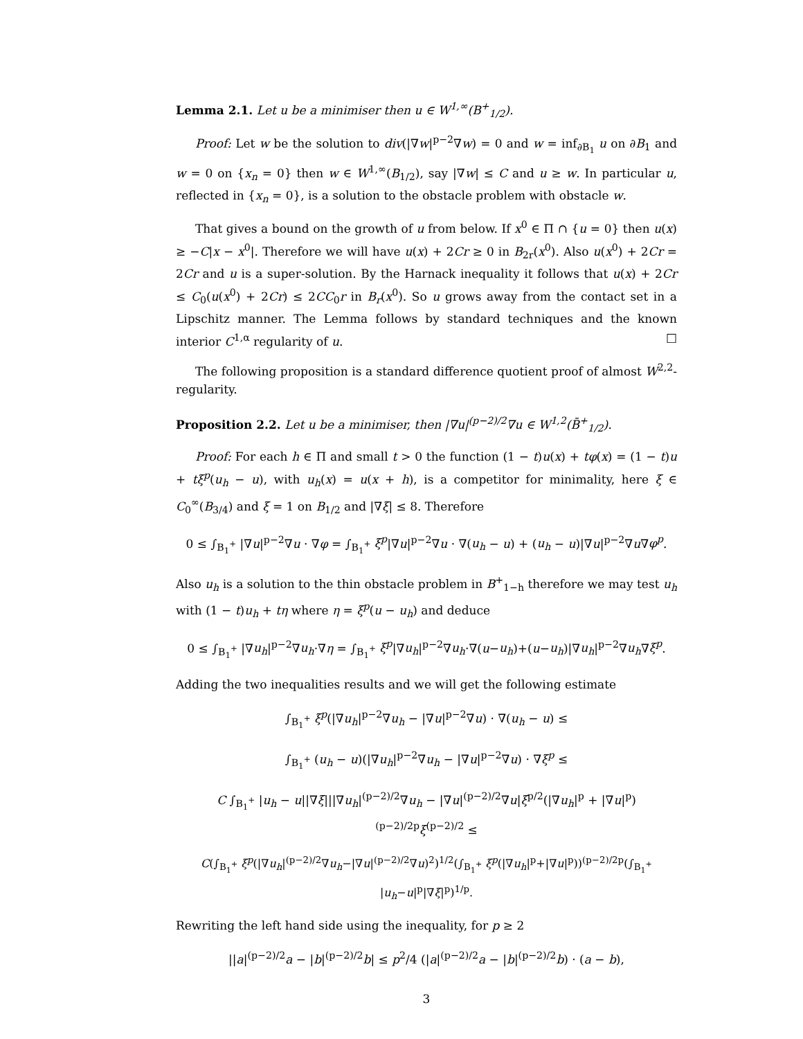Lemma 2.1. Let u be a minimiser then u ∈ W<sup>1,∞</sup>(B<sup>+</sup><sub>1/2</sub>).
Proof: Let w be the solution to div(|∇w|<sup>p−2</sup>∇w) = 0 and w = inf<sub>∂B<sub>1</sub></sub> u on ∂B<sub>1</sub> and w = 0 on {x<sub>n</sub> = 0} then w ∈ W<sup>1,∞</sup>(B<sub>1/2</sub>), say |∇w| ≤ C and u ≥ w. In particular u, reflected in {x<sub>n</sub> = 0}, is a solution to the obstacle problem with obstacle w.
That gives a bound on the growth of u from below. If x<sup>0</sup> ∈ Π ∩ {u = 0} then u(x) ≥ −C|x − x<sup>0</sup>|. Therefore we will have u(x) + 2Cr ≥ 0 in B<sub>2r</sub>(x<sup>0</sup>). Also u(x<sup>0</sup>) + 2Cr = 2Cr and u is a super-solution. By the Harnack inequality it follows that u(x) + 2Cr ≤ C<sub>0</sub>(u(x<sup>0</sup>) + 2Cr) ≤ 2CC<sub>0</sub>r in B<sub>r</sub>(x<sup>0</sup>). So u grows away from the contact set in a Lipschitz manner. The Lemma follows by standard techniques and the known interior C<sup>1,α</sup> regularity of u. □
The following proposition is a standard difference quotient proof of almost W<sup>2,2</sup>-regularity.
Proposition 2.2. Let u be a minimiser, then |∇u|<sup>(p−2)/2</sup>∇u ∈ W<sup>1,2</sup>(B̄<sup>+</sup><sub>1/2</sub>).
Proof: For each h ∈ Π and small t > 0 the function (1 − t)u(x) + tφ(x) = (1 − t)u + tξ<sup>p</sup>(u<sub>h</sub> − u), with u<sub>h</sub>(x) = u(x + h), is a competitor for minimality, here ξ ∈ C<sub>0</sub><sup>∞</sup>(B<sub>3/4</sub>) and ξ = 1 on B<sub>1/2</sub> and |∇ξ| ≤ 8. Therefore
0 ≤ ∫<sub>B<sub>1</sub><sup>+</sup></sub> |∇u|<sup>p−2</sup>∇u · ∇φ = ∫<sub>B<sub>1</sub><sup>+</sup></sub> ξ<sup>p</sup>|∇u|<sup>p−2</sup>∇u · ∇(u<sub>h</sub> − u) + (u<sub>h</sub> − u)|∇u|<sup>p−2</sup>∇u∇φ<sup>p</sup>.
Also u<sub>h</sub> is a solution to the thin obstacle problem in B<sup>+</sup><sub>1−h</sub> therefore we may test u<sub>h</sub> with (1 − t)u<sub>h</sub> + tη where η = ξ<sup>p</sup>(u − u<sub>h</sub>) and deduce
0 ≤ ∫<sub>B<sub>1</sub><sup>+</sup></sub> |∇u<sub>h</sub>|<sup>p−2</sup>∇u<sub>h</sub>·∇η = ∫<sub>B<sub>1</sub><sup>+</sup></sub> ξ<sup>p</sup>|∇u<sub>h</sub>|<sup>p−2</sup>∇u<sub>h</sub>·∇(u−u<sub>h</sub>)+(u−u<sub>h</sub>)|∇u<sub>h</sub>|<sup>p−2</sup>∇u<sub>h</sub>∇ξ<sup>p</sup>.
Adding the two inequalities results and we will get the following estimate
∫<sub>B<sub>1</sub><sup>+</sup></sub> ξ<sup>p</sup>(|∇u<sub>h</sub>|<sup>p−2</sup>∇u<sub>h</sub> − |∇u|<sup>p−2</sup>∇u) · ∇(u<sub>h</sub> − u) ≤
∫<sub>B<sub>1</sub><sup>+</sup></sub> (u<sub>h</sub> − u)(|∇u<sub>h</sub>|<sup>p−2</sup>∇u<sub>h</sub> − |∇u|<sup>p−2</sup>∇u) · ∇ξ<sup>p</sup> ≤
C ∫<sub>B<sub>1</sub><sup>+</sup></sub> |u<sub>h</sub> − u||∇ξ|||∇u<sub>h</sub>|<sup>(p−2)/2</sup>∇u<sub>h</sub> − |∇u|<sup>(p−2)/2</sup>∇u|ξ<sup>p/2</sup>(|∇u<sub>h</sub>|<sup>p</sup> + |∇u|<sup>p</sup>)<sup>(p−2)/2p</sup>ξ<sup>(p−2)/2</sup> ≤
C(∫<sub>B<sub>1</sub><sup>+</sup></sub> ξ<sup>p</sup>(|∇u<sub>h</sub>|<sup>(p−2)/2</sup>∇u<sub>h</sub>−|∇u|<sup>(p−2)/2</sup>∇u)<sup>2</sup>)<sup>1/2</sup>(∫<sub>B<sub>1</sub><sup>+</sup></sub> ξ<sup>p</sup>(|∇u<sub>h</sub>|<sup>p</sup>+|∇u|<sup>p</sup>))<sup>(p−2)/2p</sup>(∫<sub>B<sub>1</sub><sup>+</sup></sub> |u<sub>h</sub>−u|<sup>p</sup>|∇ξ|<sup>p</sup>)<sup>1/p</sup>.
Rewriting the left hand side using the inequality, for p ≥ 2
||a|<sup>(p−2)/2</sup>a − |b|<sup>(p−2)/2</sup>b| ≤ p<sup>2</sup>/4 (|a|<sup>(p−2)/2</sup>a − |b|<sup>(p−2)/2</sup>b) · (a − b),
3